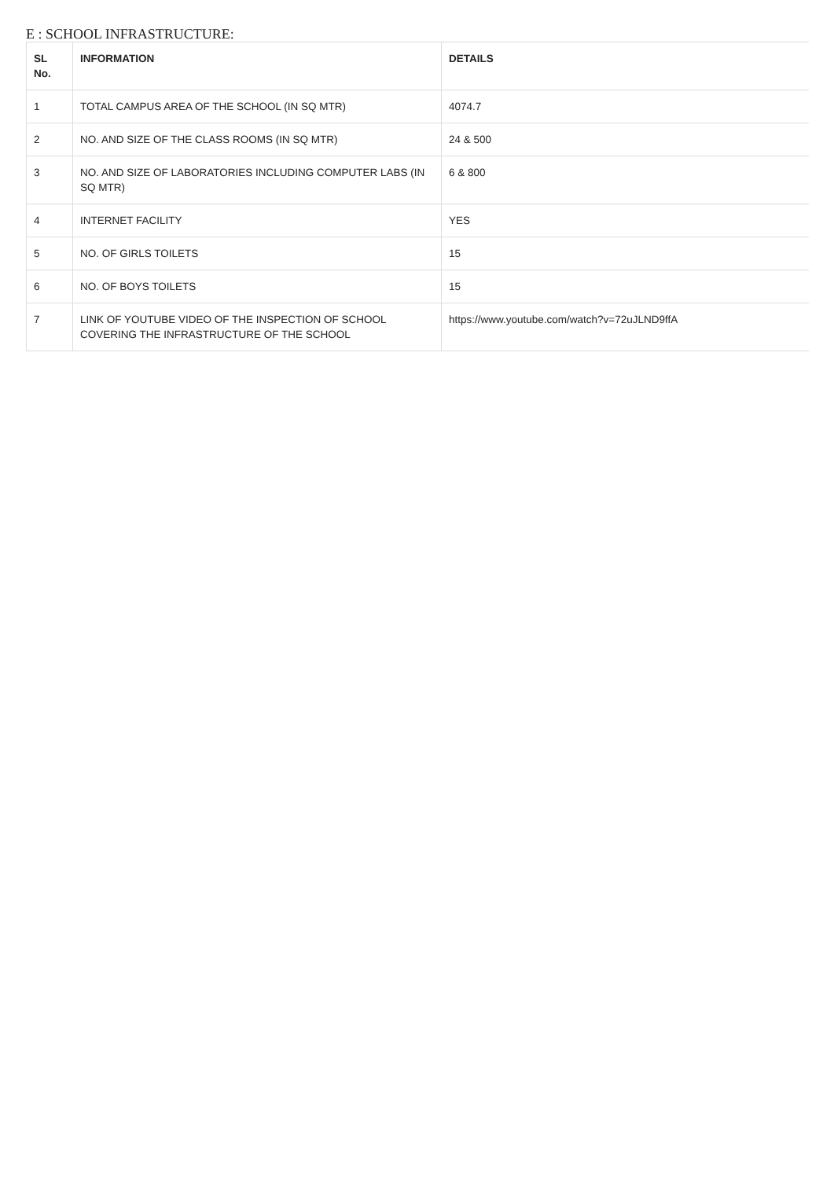E : SCHOOL INFRASTRUCTURE:
| SL No. | INFORMATION | DETAILS |
| --- | --- | --- |
| 1 | TOTAL CAMPUS AREA OF THE SCHOOL (IN SQ MTR) | 4074.7 |
| 2 | NO. AND SIZE OF THE CLASS ROOMS (IN SQ MTR) | 24 & 500 |
| 3 | NO. AND SIZE OF LABORATORIES INCLUDING COMPUTER LABS (IN SQ MTR) | 6 & 800 |
| 4 | INTERNET FACILITY | YES |
| 5 | NO. OF GIRLS TOILETS | 15 |
| 6 | NO. OF BOYS TOILETS | 15 |
| 7 | LINK OF YOUTUBE VIDEO OF THE INSPECTION OF SCHOOL COVERING THE INFRASTRUCTURE OF THE SCHOOL | https://www.youtube.com/watch?v=72uJLND9ffA |